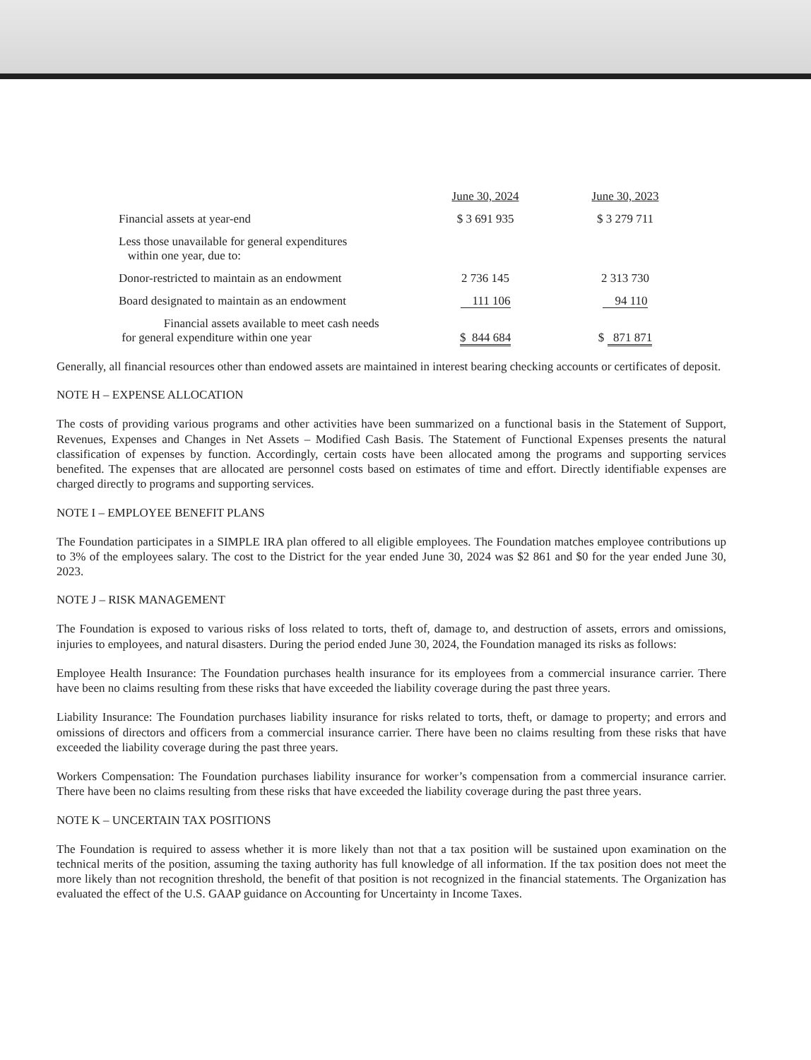| | June 30, 2024 | June 30, 2023 |
| --- | --- | --- |
| Financial assets at year-end | $ 3 691 935 | $ 3 279 711 |
| Less those unavailable for general expenditures within one year, due to: | | |
| Donor-restricted to maintain as an endowment | 2 736 145 | 2 313 730 |
| Board designated to maintain as an endowment | 111 106 | 94 110 |
| Financial assets available to meet cash needs for general expenditure within one year | $ 844 684 | $ 871 871 |
Generally, all financial resources other than endowed assets are maintained in interest bearing checking accounts or certificates of deposit.
NOTE H – EXPENSE ALLOCATION
The costs of providing various programs and other activities have been summarized on a functional basis in the Statement of Support, Revenues, Expenses and Changes in Net Assets – Modified Cash Basis. The Statement of Functional Expenses presents the natural classification of expenses by function. Accordingly, certain costs have been allocated among the programs and supporting services benefited. The expenses that are allocated are personnel costs based on estimates of time and effort. Directly identifiable expenses are charged directly to programs and supporting services.
NOTE I – EMPLOYEE BENEFIT PLANS
The Foundation participates in a SIMPLE IRA plan offered to all eligible employees. The Foundation matches employee contributions up to 3% of the employees salary. The cost to the District for the year ended June 30, 2024 was $2 861 and $0 for the year ended June 30, 2023.
NOTE J – RISK MANAGEMENT
The Foundation is exposed to various risks of loss related to torts, theft of, damage to, and destruction of assets, errors and omissions, injuries to employees, and natural disasters. During the period ended June 30, 2024, the Foundation managed its risks as follows:
Employee Health Insurance: The Foundation purchases health insurance for its employees from a commercial insurance carrier. There have been no claims resulting from these risks that have exceeded the liability coverage during the past three years.
Liability Insurance: The Foundation purchases liability insurance for risks related to torts, theft, or damage to property; and errors and omissions of directors and officers from a commercial insurance carrier. There have been no claims resulting from these risks that have exceeded the liability coverage during the past three years.
Workers Compensation: The Foundation purchases liability insurance for worker’s compensation from a commercial insurance carrier. There have been no claims resulting from these risks that have exceeded the liability coverage during the past three years.
NOTE K – UNCERTAIN TAX POSITIONS
The Foundation is required to assess whether it is more likely than not that a tax position will be sustained upon examination on the technical merits of the position, assuming the taxing authority has full knowledge of all information. If the tax position does not meet the more likely than not recognition threshold, the benefit of that position is not recognized in the financial statements. The Organization has evaluated the effect of the U.S. GAAP guidance on Accounting for Uncertainty in Income Taxes.